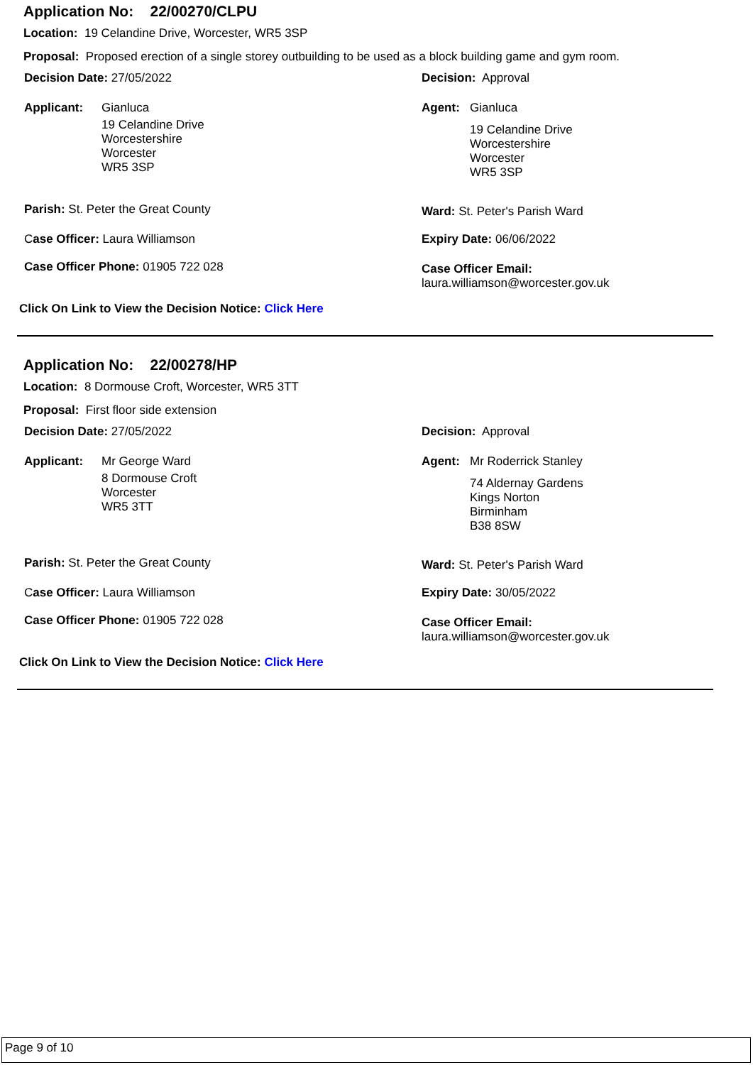Application No: 22/00270/CLPU
Location: 19 Celandine Drive, Worcester, WR5 3SP
Proposal: Proposed erection of a single storey outbuilding to be used as a block building game and gym room.
Decision Date: 27/05/2022 Decision: Approval
Applicant: Gianluca
19 Celandine Drive
Worcestershire
Worcester
WR5 3SP
Agent: Gianluca
19 Celandine Drive
Worcestershire
Worcester
WR5 3SP
Parish: St. Peter the Great County Ward: St. Peter's Parish Ward
Case Officer: Laura Williamson Expiry Date: 06/06/2022
Case Officer Phone: 01905 722 028
Case Officer Email:
laura.williamson@worcester.gov.uk
Click On Link to View the Decision Notice: Click Here
Application No: 22/00278/HP
Location: 8 Dormouse Croft, Worcester, WR5 3TT
Proposal: First floor side extension
Decision Date: 27/05/2022 Decision: Approval
Applicant: Mr George Ward
8 Dormouse Croft
Worcester
WR5 3TT
Agent: Mr Roderrick Stanley
74 Aldernay Gardens
Kings Norton
Birminham
B38 8SW
Parish: St. Peter the Great County Ward: St. Peter's Parish Ward
Case Officer: Laura Williamson Expiry Date: 30/05/2022
Case Officer Phone: 01905 722 028
Case Officer Email:
laura.williamson@worcester.gov.uk
Click On Link to View the Decision Notice: Click Here
Page 9 of 10